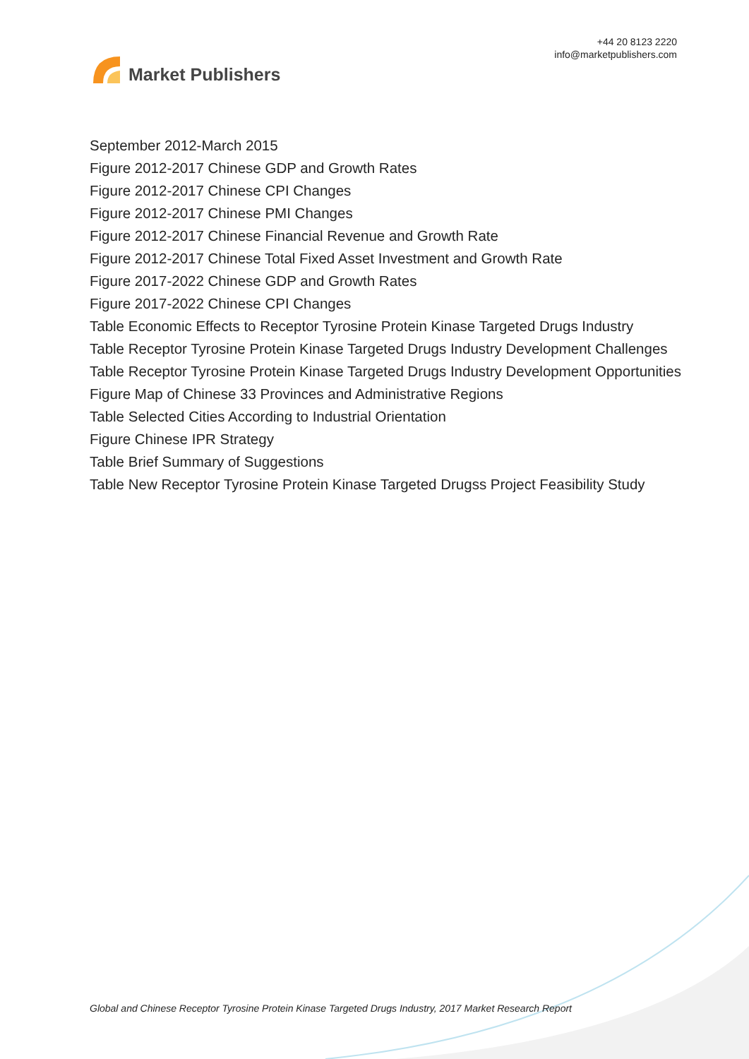Market Publishers
+44 20 8123 2220
info@marketpublishers.com
September 2012-March 2015
Figure 2012-2017 Chinese GDP and Growth Rates
Figure 2012-2017 Chinese CPI Changes
Figure 2012-2017 Chinese PMI Changes
Figure 2012-2017 Chinese Financial Revenue and Growth Rate
Figure 2012-2017 Chinese Total Fixed Asset Investment and Growth Rate
Figure 2017-2022 Chinese GDP and Growth Rates
Figure 2017-2022 Chinese CPI Changes
Table Economic Effects to Receptor Tyrosine Protein Kinase Targeted Drugs Industry
Table Receptor Tyrosine Protein Kinase Targeted Drugs Industry Development Challenges
Table Receptor Tyrosine Protein Kinase Targeted Drugs Industry Development Opportunities
Figure Map of Chinese 33 Provinces and Administrative Regions
Table Selected Cities According to Industrial Orientation
Figure Chinese IPR Strategy
Table Brief Summary of Suggestions
Table New Receptor Tyrosine Protein Kinase Targeted Drugss Project Feasibility Study
Global and Chinese Receptor Tyrosine Protein Kinase Targeted Drugs Industry, 2017 Market Research Report